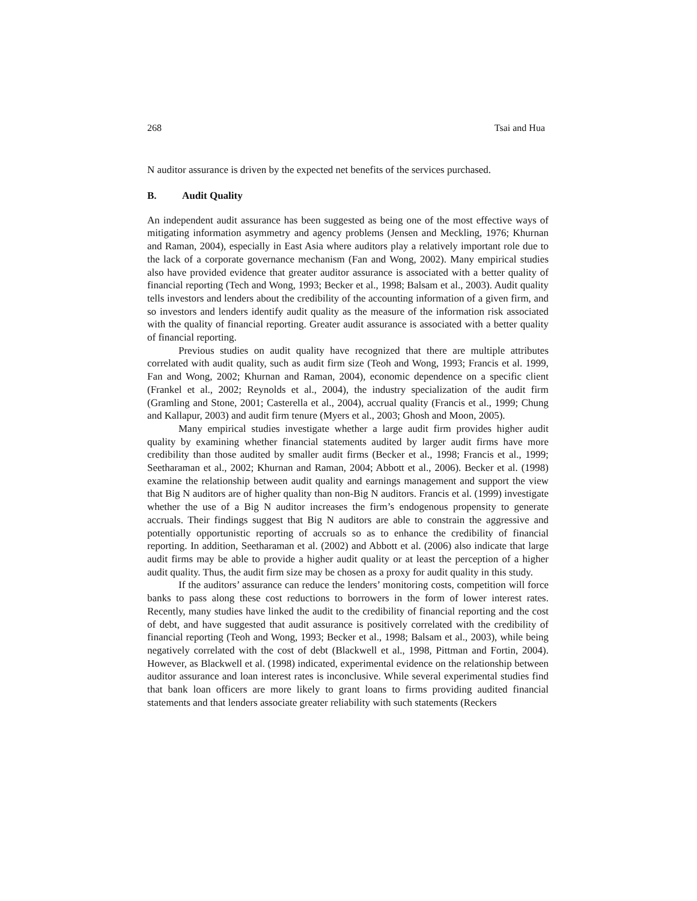268 Tsai and Hua
N auditor assurance is driven by the expected net benefits of the services purchased.
B. Audit Quality
An independent audit assurance has been suggested as being one of the most effective ways of mitigating information asymmetry and agency problems (Jensen and Meckling, 1976; Khurnan and Raman, 2004), especially in East Asia where auditors play a relatively important role due to the lack of a corporate governance mechanism (Fan and Wong, 2002). Many empirical studies also have provided evidence that greater auditor assurance is associated with a better quality of financial reporting (Tech and Wong, 1993; Becker et al., 1998; Balsam et al., 2003). Audit quality tells investors and lenders about the credibility of the accounting information of a given firm, and so investors and lenders identify audit quality as the measure of the information risk associated with the quality of financial reporting. Greater audit assurance is associated with a better quality of financial reporting.
Previous studies on audit quality have recognized that there are multiple attributes correlated with audit quality, such as audit firm size (Teoh and Wong, 1993; Francis et al. 1999, Fan and Wong, 2002; Khurnan and Raman, 2004), economic dependence on a specific client (Frankel et al., 2002; Reynolds et al., 2004), the industry specialization of the audit firm (Gramling and Stone, 2001; Casterella et al., 2004), accrual quality (Francis et al., 1999; Chung and Kallapur, 2003) and audit firm tenure (Myers et al., 2003; Ghosh and Moon, 2005).
Many empirical studies investigate whether a large audit firm provides higher audit quality by examining whether financial statements audited by larger audit firms have more credibility than those audited by smaller audit firms (Becker et al., 1998; Francis et al., 1999; Seetharaman et al., 2002; Khurnan and Raman, 2004; Abbott et al., 2006). Becker et al. (1998) examine the relationship between audit quality and earnings management and support the view that Big N auditors are of higher quality than non-Big N auditors. Francis et al. (1999) investigate whether the use of a Big N auditor increases the firm’s endogenous propensity to generate accruals. Their findings suggest that Big N auditors are able to constrain the aggressive and potentially opportunistic reporting of accruals so as to enhance the credibility of financial reporting. In addition, Seetharaman et al. (2002) and Abbott et al. (2006) also indicate that large audit firms may be able to provide a higher audit quality or at least the perception of a higher audit quality. Thus, the audit firm size may be chosen as a proxy for audit quality in this study.
If the auditors’ assurance can reduce the lenders’ monitoring costs, competition will force banks to pass along these cost reductions to borrowers in the form of lower interest rates. Recently, many studies have linked the audit to the credibility of financial reporting and the cost of debt, and have suggested that audit assurance is positively correlated with the credibility of financial reporting (Teoh and Wong, 1993; Becker et al., 1998; Balsam et al., 2003), while being negatively correlated with the cost of debt (Blackwell et al., 1998, Pittman and Fortin, 2004). However, as Blackwell et al. (1998) indicated, experimental evidence on the relationship between auditor assurance and loan interest rates is inconclusive. While several experimental studies find that bank loan officers are more likely to grant loans to firms providing audited financial statements and that lenders associate greater reliability with such statements (Reckers